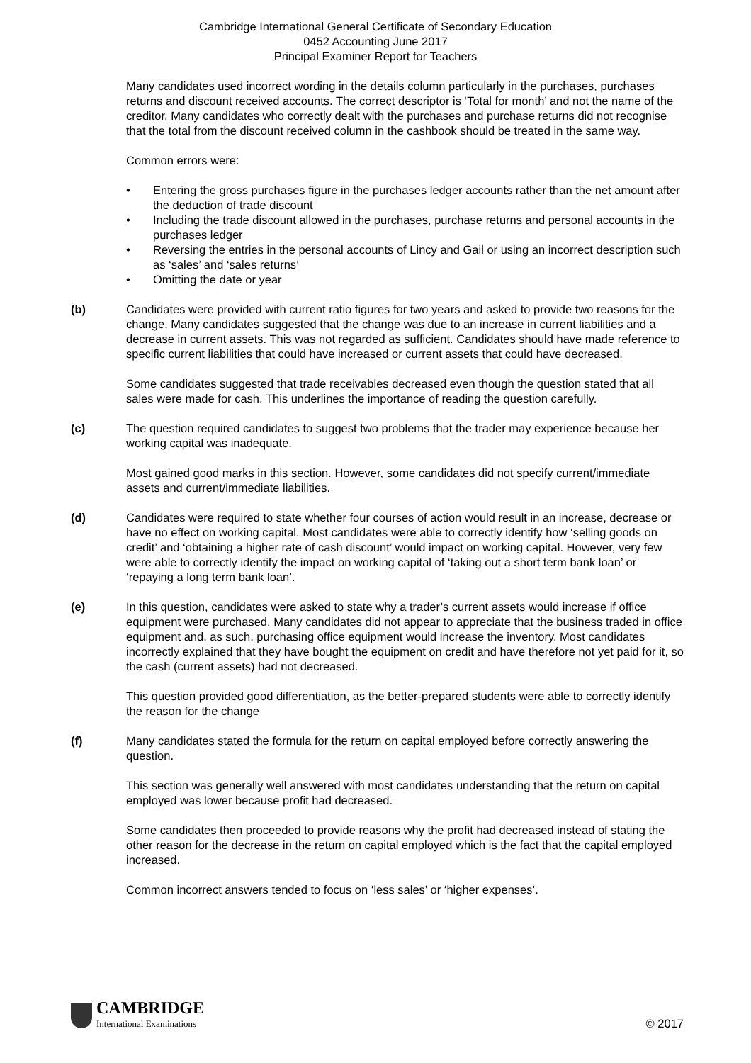Cambridge International General Certificate of Secondary Education
0452 Accounting June 2017
Principal Examiner Report for Teachers
Many candidates used incorrect wording in the details column particularly in the purchases, purchases returns and discount received accounts. The correct descriptor is ‘Total for month’ and not the name of the creditor. Many candidates who correctly dealt with the purchases and purchase returns did not recognise that the total from the discount received column in the cashbook should be treated in the same way.
Common errors were:
• Entering the gross purchases figure in the purchases ledger accounts rather than the net amount after the deduction of trade discount
• Including the trade discount allowed in the purchases, purchase returns and personal accounts in the purchases ledger
• Reversing the entries in the personal accounts of Lincy and Gail or using an incorrect description such as ‘sales’ and ‘sales returns’
• Omitting the date or year
(b) Candidates were provided with current ratio figures for two years and asked to provide two reasons for the change. Many candidates suggested that the change was due to an increase in current liabilities and a decrease in current assets. This was not regarded as sufficient. Candidates should have made reference to specific current liabilities that could have increased or current assets that could have decreased.
Some candidates suggested that trade receivables decreased even though the question stated that all sales were made for cash. This underlines the importance of reading the question carefully.
(c) The question required candidates to suggest two problems that the trader may experience because her working capital was inadequate.
Most gained good marks in this section. However, some candidates did not specify current/immediate assets and current/immediate liabilities.
(d) Candidates were required to state whether four courses of action would result in an increase, decrease or have no effect on working capital. Most candidates were able to correctly identify how ‘selling goods on credit’ and ‘obtaining a higher rate of cash discount’ would impact on working capital. However, very few were able to correctly identify the impact on working capital of ‘taking out a short term bank loan’ or ‘repaying a long term bank loan’.
(e) In this question, candidates were asked to state why a trader’s current assets would increase if office equipment were purchased. Many candidates did not appear to appreciate that the business traded in office equipment and, as such, purchasing office equipment would increase the inventory. Most candidates incorrectly explained that they have bought the equipment on credit and have therefore not yet paid for it, so the cash (current assets) had not decreased.
This question provided good differentiation, as the better-prepared students were able to correctly identify the reason for the change
(f) Many candidates stated the formula for the return on capital employed before correctly answering the question.
This section was generally well answered with most candidates understanding that the return on capital employed was lower because profit had decreased.
Some candidates then proceeded to provide reasons why the profit had decreased instead of stating the other reason for the decrease in the return on capital employed which is the fact that the capital employed increased.
Common incorrect answers tended to focus on ‘less sales’ or ‘higher expenses’.
CAMBRIDGE
International Examinations
© 2017